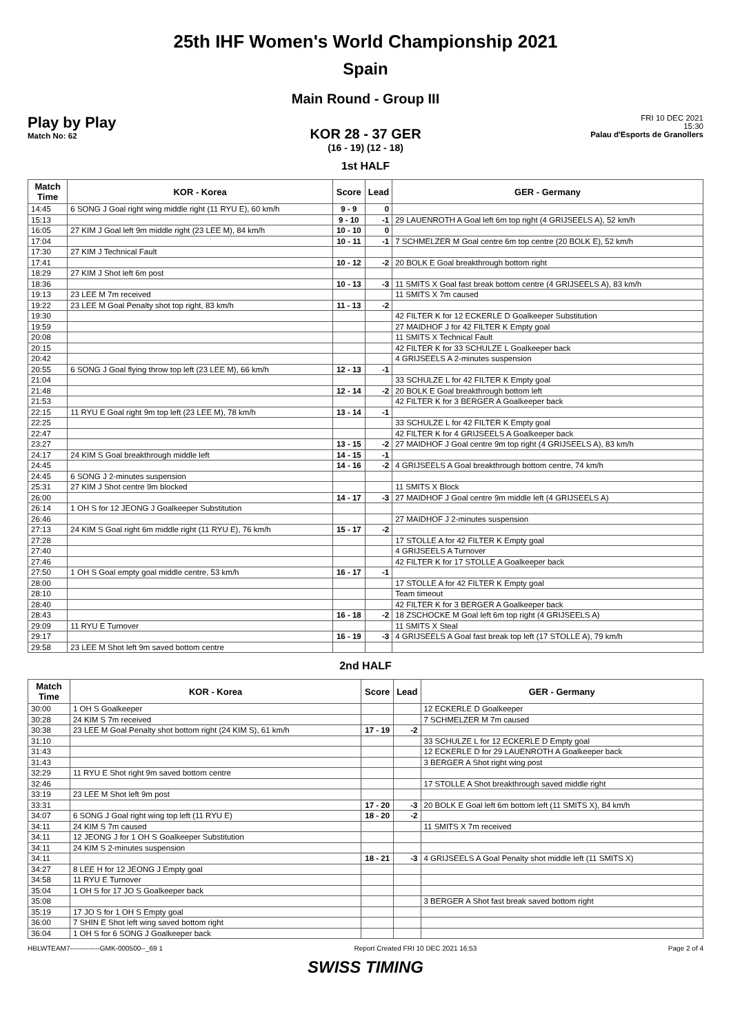25th IHF Women's World Championship 2021
Spain
Main Round - Group III
Play by Play
Match No: 62
FRI 10 DEC 2021
15:30
Palau d'Esports de Granollers
KOR 28 - 37 GER
(16 - 19) (12 - 18)
1st HALF
| Match Time | KOR - Korea | Score | Lead | GER - Germany |
| --- | --- | --- | --- | --- |
| 14:45 | 6 SONG J Goal right wing middle right (11 RYU E), 60 km/h | 9 - 9 | 0 | |
| 15:13 | | 9 - 10 | -1 | 29 LAUENROTH A Goal left 6m top right (4 GRIJSEELS A), 52 km/h |
| 16:05 | 27 KIM J Goal left 9m middle right (23 LEE M), 84 km/h | 10 - 10 | 0 | |
| 17:04 | | 10 - 11 | -1 | 7 SCHMELZER M Goal centre 6m top centre (20 BOLK E), 52 km/h |
| 17:30 | 27 KIM J Technical Fault | | | |
| 17:41 | | 10 - 12 | -2 | 20 BOLK E Goal breakthrough bottom right |
| 18:29 | 27 KIM J Shot left 6m post | | | |
| 18:36 | | 10 - 13 | -3 | 11 SMITS X Goal fast break bottom centre (4 GRIJSEELS A), 83 km/h |
| 19:13 | 23 LEE M 7m received | | | 11 SMITS X 7m caused |
| 19:22 | 23 LEE M Goal Penalty shot top right, 83 km/h | 11 - 13 | -2 | |
| 19:30 | | | | 42 FILTER K for 12 ECKERLE D Goalkeeper Substitution |
| 19:59 | | | | 27 MAIDHOF J for 42 FILTER K Empty goal |
| 20:08 | | | | 11 SMITS X Technical Fault |
| 20:15 | | | | 42 FILTER K for 33 SCHULZE L Goalkeeper back |
| 20:42 | | | | 4 GRIJSEELS A 2-minutes suspension |
| 20:55 | 6 SONG J Goal flying throw top left (23 LEE M), 66 km/h | 12 - 13 | -1 | |
| 21:04 | | | | 33 SCHULZE L for 42 FILTER K Empty goal |
| 21:48 | | 12 - 14 | -2 | 20 BOLK E Goal breakthrough bottom left |
| 21:53 | | | | 42 FILTER K for 3 BERGER A Goalkeeper back |
| 22:15 | 11 RYU E Goal right 9m top left (23 LEE M), 78 km/h | 13 - 14 | -1 | |
| 22:25 | | | | 33 SCHULZE L for 42 FILTER K Empty goal |
| 22:47 | | | | 42 FILTER K for 4 GRIJSEELS A Goalkeeper back |
| 23:27 | | 13 - 15 | -2 | 27 MAIDHOF J Goal centre 9m top right (4 GRIJSEELS A), 83 km/h |
| 24:17 | 24 KIM S Goal breakthrough middle left | 14 - 15 | -1 | |
| 24:45 | | 14 - 16 | -2 | 4 GRIJSEELS A Goal breakthrough bottom centre, 74 km/h |
| 24:45 | 6 SONG J 2-minutes suspension | | | |
| 25:31 | 27 KIM J Shot centre 9m blocked | | | 11 SMITS X Block |
| 26:00 | | 14 - 17 | -3 | 27 MAIDHOF J Goal centre 9m middle left (4 GRIJSEELS A) |
| 26:14 | 1 OH S for 12 JEONG J Goalkeeper Substitution | | | |
| 26:46 | | | | 27 MAIDHOF J 2-minutes suspension |
| 27:13 | 24 KIM S Goal right 6m middle right (11 RYU E), 76 km/h | 15 - 17 | -2 | |
| 27:28 | | | | 17 STOLLE A for 42 FILTER K Empty goal |
| 27:40 | | | | 4 GRIJSEELS A Turnover |
| 27:46 | | | | 42 FILTER K for 17 STOLLE A Goalkeeper back |
| 27:50 | 1 OH S Goal empty goal middle centre, 53 km/h | 16 - 17 | -1 | |
| 28:00 | | | | 17 STOLLE A for 42 FILTER K Empty goal |
| 28:10 | | | | Team timeout |
| 28:40 | | | | 42 FILTER K for 3 BERGER A Goalkeeper back |
| 28:43 | | 16 - 18 | -2 | 18 ZSCHOCKE M Goal left 6m top right (4 GRIJSEELS A) |
| 29:09 | 11 RYU E Turnover | | | 11 SMITS X Steal |
| 29:17 | | 16 - 19 | -3 | 4 GRIJSEELS A Goal fast break top left (17 STOLLE A), 79 km/h |
| 29:58 | 23 LEE M Shot left 9m saved bottom centre | | | |
2nd HALF
| Match Time | KOR - Korea | Score | Lead | GER - Germany |
| --- | --- | --- | --- | --- |
| 30:00 | 1 OH S Goalkeeper | | | 12 ECKERLE D Goalkeeper |
| 30:28 | 24 KIM S 7m received | | | 7 SCHMELZER M 7m caused |
| 30:38 | 23 LEE M Goal Penalty shot bottom right (24 KIM S), 61 km/h | 17 - 19 | -2 | |
| 31:10 | | | | 33 SCHULZE L for 12 ECKERLE D Empty goal |
| 31:43 | | | | 12 ECKERLE D for 29 LAUENROTH A Goalkeeper back |
| 31:43 | | | | 3 BERGER A Shot right wing post |
| 32:29 | 11 RYU E Shot right 9m saved bottom centre | | | |
| 32:46 | | | | 17 STOLLE A Shot breakthrough saved middle right |
| 33:19 | 23 LEE M Shot left 9m post | | | |
| 33:31 | | 17 - 20 | -3 | 20 BOLK E Goal left 6m bottom left (11 SMITS X), 84 km/h |
| 34:07 | 6 SONG J Goal right wing top left (11 RYU E) | 18 - 20 | -2 | |
| 34:11 | 24 KIM S 7m caused | | | 11 SMITS X 7m received |
| 34:11 | 12 JEONG J for 1 OH S Goalkeeper Substitution | | | |
| 34:11 | 24 KIM S 2-minutes suspension | | | |
| 34:11 | | 18 - 21 | -3 | 4 GRIJSEELS A Goal Penalty shot middle left (11 SMITS X) |
| 34:27 | 8 LEE H for 12 JEONG J Empty goal | | | |
| 34:58 | 11 RYU E Turnover | | | |
| 35:04 | 1 OH S for 17 JO S Goalkeeper back | | | |
| 35:08 | | | | 3 BERGER A Shot fast break saved bottom right |
| 35:19 | 17 JO S for 1 OH S Empty goal | | | |
| 36:00 | 7 SHIN E Shot left wing saved bottom right | | | |
| 36:04 | 1 OH S for 6 SONG J Goalkeeper back | | | |
HBLWTEAM7-------------GMK-000500--_69 1 Report Created FRI 10 DEC 2021 16:53 Page 2 of 4
SWISS TIMING